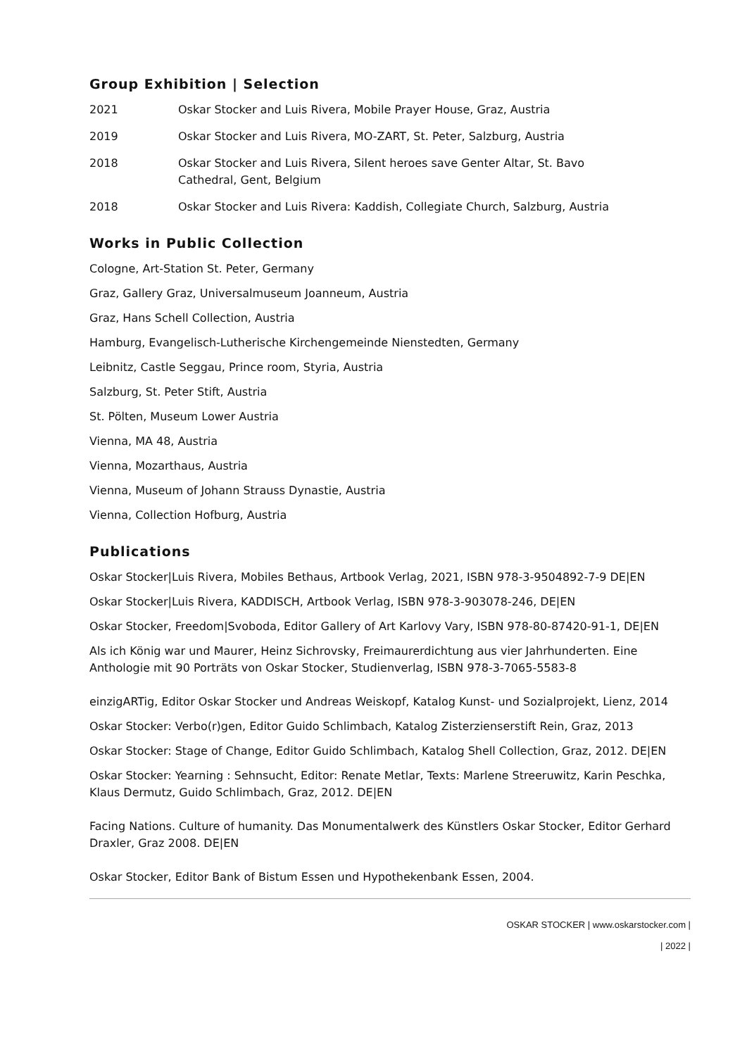Group Exhibition | Selection
2021 Oskar Stocker and Luis Rivera, Mobile Prayer House, Graz, Austria
2019 Oskar Stocker and Luis Rivera, MO-ZART, St. Peter, Salzburg, Austria
2018 Oskar Stocker and Luis Rivera, Silent heroes save Genter Altar, St. Bavo
Cathedral, Gent, Belgium
2018 Oskar Stocker and Luis Rivera: Kaddish, Collegiate Church, Salzburg, Austria
Works in Public Collection
Cologne, Art-Station St. Peter, Germany
Graz, Gallery Graz, Universalmuseum Joanneum, Austria
Graz, Hans Schell Collection, Austria
Hamburg, Evangelisch-Lutherische Kirchengemeinde Nienstedten, Germany
Leibnitz, Castle Seggau, Prince room, Styria, Austria
Salzburg, St. Peter Stift, Austria
St. Pölten, Museum Lower Austria
Vienna, MA 48, Austria
Vienna, Mozarthaus, Austria
Vienna, Museum of Johann Strauss Dynastie, Austria
Vienna, Collection Hofburg, Austria
Publications
Oskar Stocker|Luis Rivera, Mobiles Bethaus, Artbook Verlag, 2021, ISBN 978-3-9504892-7-9 DE|EN
Oskar Stocker|Luis Rivera, KADDISCH, Artbook Verlag, ISBN 978-3-903078-246, DE|EN
Oskar Stocker, Freedom|Svoboda, Editor Gallery of Art Karlovy Vary, ISBN 978-80-87420-91-1, DE|EN
Als ich König war und Maurer, Heinz Sichrovsky, Freimaurerdichtung aus vier Jahrhunderten. Eine Anthologie mit 90 Porträts von Oskar Stocker, Studienverlag, ISBN 978-3-7065-5583-8
einzigARTig, Editor Oskar Stocker und Andreas Weiskopf, Katalog Kunst- und Sozialprojekt, Lienz, 2014
Oskar Stocker: Verbo(r)gen, Editor Guido Schlimbach, Katalog Zisterzienserstift Rein, Graz, 2013
Oskar Stocker: Stage of Change, Editor Guido Schlimbach, Katalog Shell Collection, Graz, 2012. DE|EN
Oskar Stocker: Yearning : Sehnsucht, Editor: Renate Metlar, Texts: Marlene Streeruwitz, Karin Peschka, Klaus Dermutz, Guido Schlimbach, Graz, 2012. DE|EN
Facing Nations. Culture of humanity. Das Monumentalwerk des Künstlers Oskar Stocker, Editor Gerhard Draxler, Graz 2008. DE|EN
Oskar Stocker, Editor Bank of Bistum Essen und Hypothekenbank Essen, 2004.
OSKAR STOCKER | www.oskarstocker.com |
| 2022 |